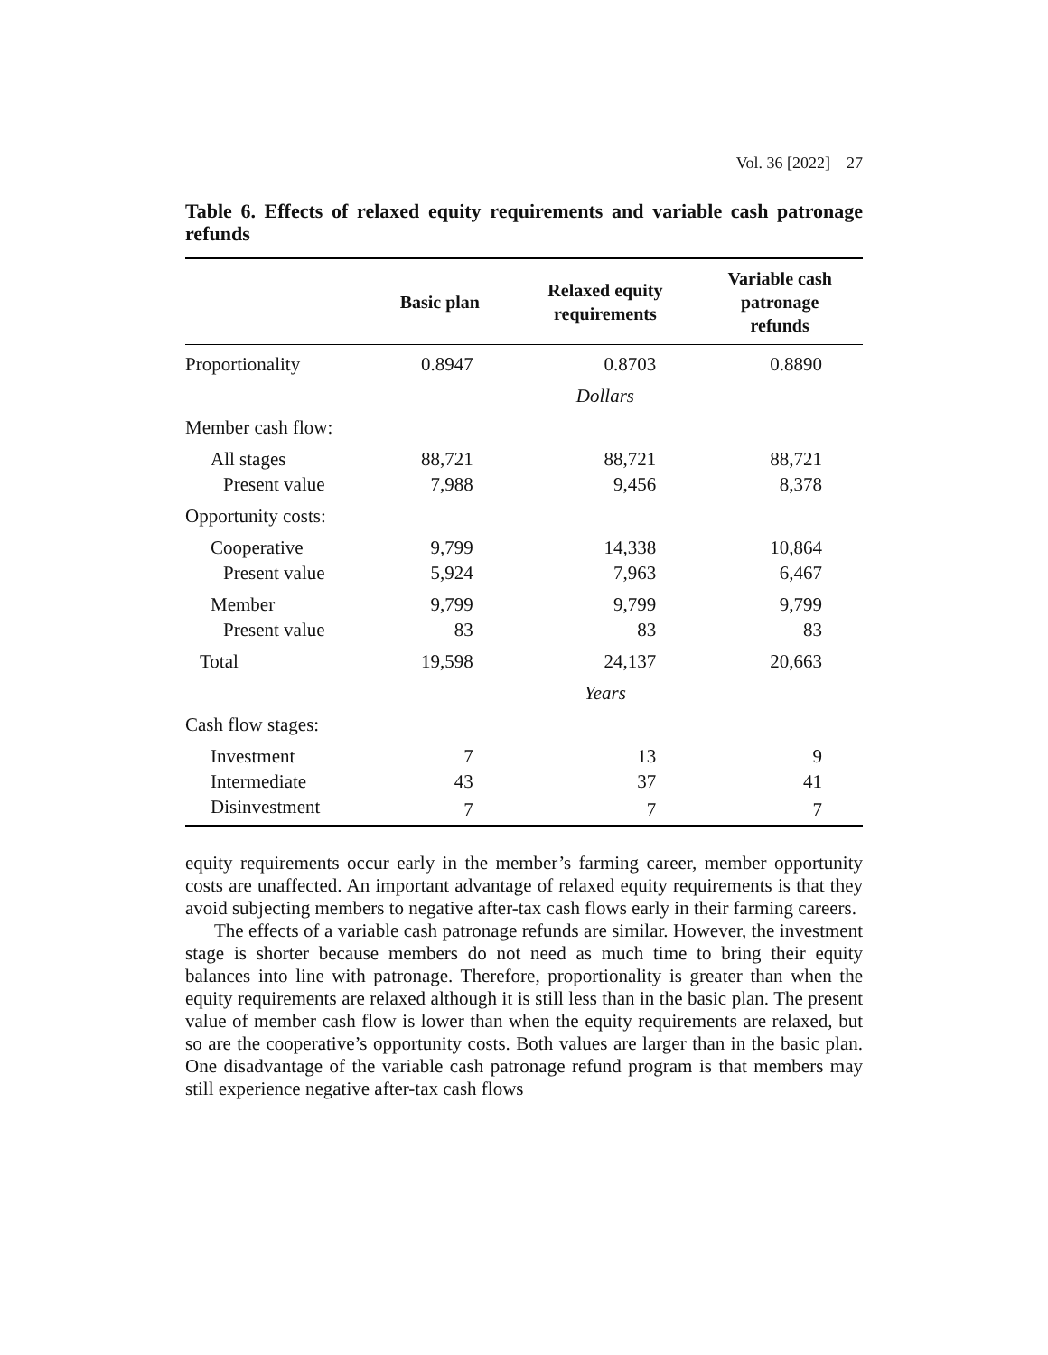Vol. 36 [2022] 27
Table 6. Effects of relaxed equity requirements and variable cash patronage refunds
| | Basic plan | Relaxed equity requirements | Variable cash patronage refunds |
| --- | --- | --- | --- |
| Proportionality | 0.8947 | 0.8703 | 0.8890 |
| | | Dollars | |
| Member cash flow: | | | |
| All stages | 88,721 | 88,721 | 88,721 |
| Present value | 7,988 | 9,456 | 8,378 |
| Opportunity costs: | | | |
| Cooperative | 9,799 | 14,338 | 10,864 |
| Present value | 5,924 | 7,963 | 6,467 |
| Member | 9,799 | 9,799 | 9,799 |
| Present value | 83 | 83 | 83 |
| Total | 19,598 | 24,137 | 20,663 |
| | | Years | |
| Cash flow stages: | | | |
| Investment | 7 | 13 | 9 |
| Intermediate | 43 | 37 | 41 |
| Disinvestment | 7 | 7 | 7 |
equity requirements occur early in the member’s farming career, member opportunity costs are unaffected. An important advantage of relaxed equity requirements is that they avoid subjecting members to negative after-tax cash flows early in their farming careers.
The effects of a variable cash patronage refunds are similar. However, the investment stage is shorter because members do not need as much time to bring their equity balances into line with patronage. Therefore, proportionality is greater than when the equity requirements are relaxed although it is still less than in the basic plan. The present value of member cash flow is lower than when the equity requirements are relaxed, but so are the cooperative’s opportunity costs. Both values are larger than in the basic plan. One disadvantage of the variable cash patronage refund program is that members may still experience negative after-tax cash flows